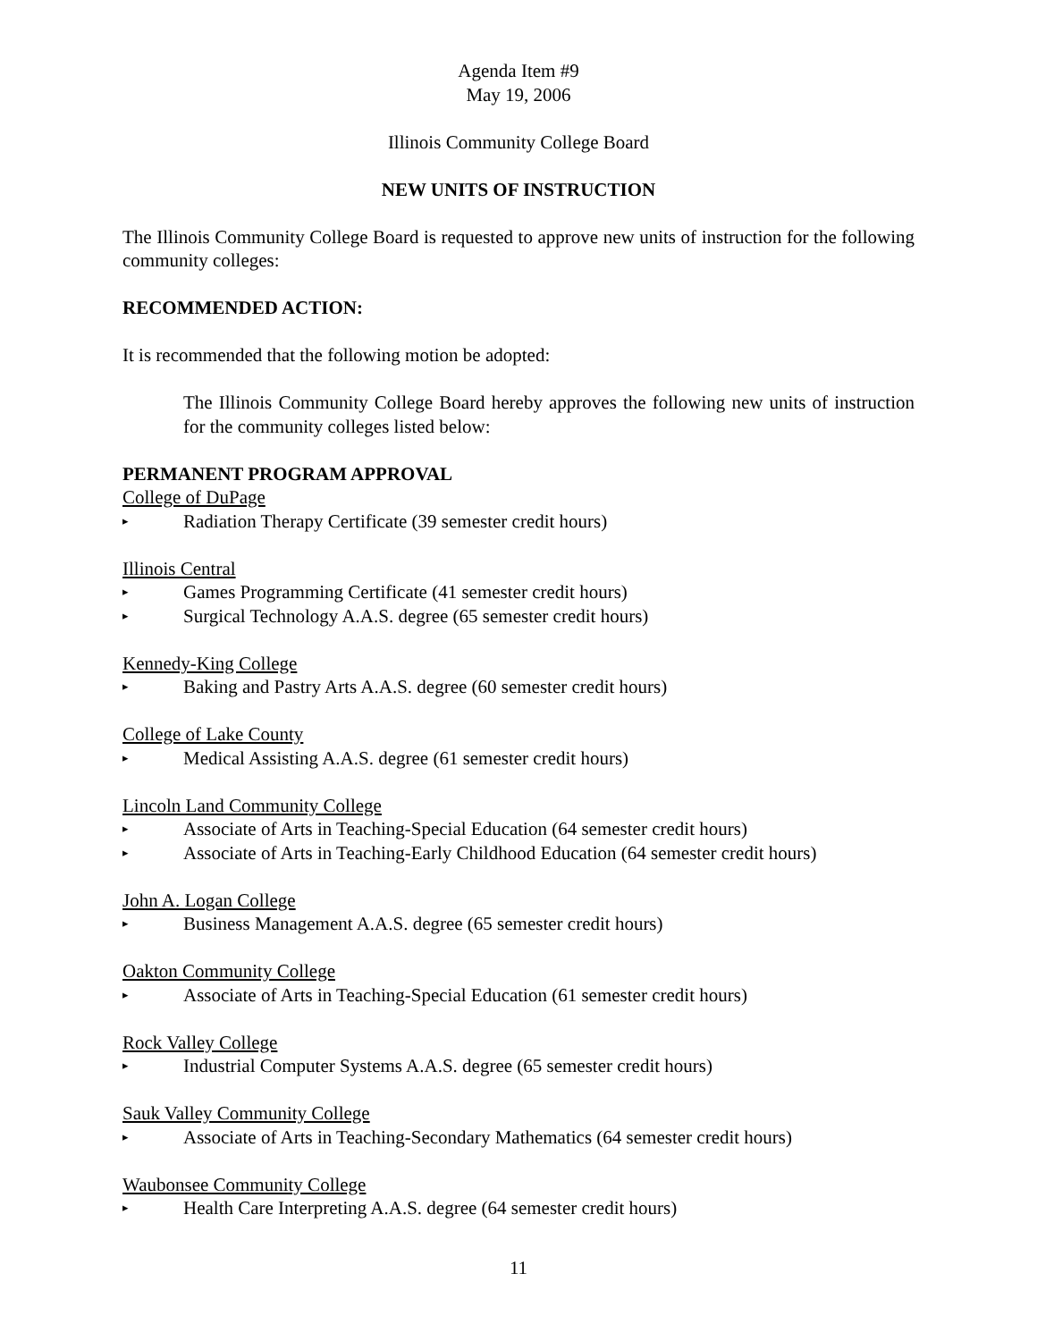Agenda Item #9
May 19, 2006
Illinois Community College Board
NEW UNITS OF INSTRUCTION
The Illinois Community College Board is requested to approve new units of instruction for the following community colleges:
RECOMMENDED ACTION:
It is recommended that the following motion be adopted:
The Illinois Community College Board hereby approves the following new units of instruction for the community colleges listed below:
PERMANENT PROGRAM APPROVAL
College of DuPage
▸ Radiation Therapy Certificate (39 semester credit hours)
Illinois Central
▸ Games Programming Certificate (41 semester credit hours)
▸ Surgical Technology A.A.S. degree (65 semester credit hours)
Kennedy-King College
▸ Baking and Pastry Arts A.A.S. degree (60 semester credit hours)
College of Lake County
▸ Medical Assisting A.A.S. degree (61 semester credit hours)
Lincoln Land Community College
▸ Associate of Arts in Teaching-Special Education (64 semester credit hours)
▸ Associate of Arts in Teaching-Early Childhood Education (64 semester credit hours)
John A. Logan College
▸ Business Management A.A.S. degree (65 semester credit hours)
Oakton Community College
▸ Associate of Arts in Teaching-Special Education (61 semester credit hours)
Rock Valley College
▸ Industrial Computer Systems A.A.S. degree (65 semester credit hours)
Sauk Valley Community College
▸ Associate of Arts in Teaching-Secondary Mathematics (64 semester credit hours)
Waubonsee Community College
▸ Health Care Interpreting A.A.S. degree (64 semester credit hours)
11